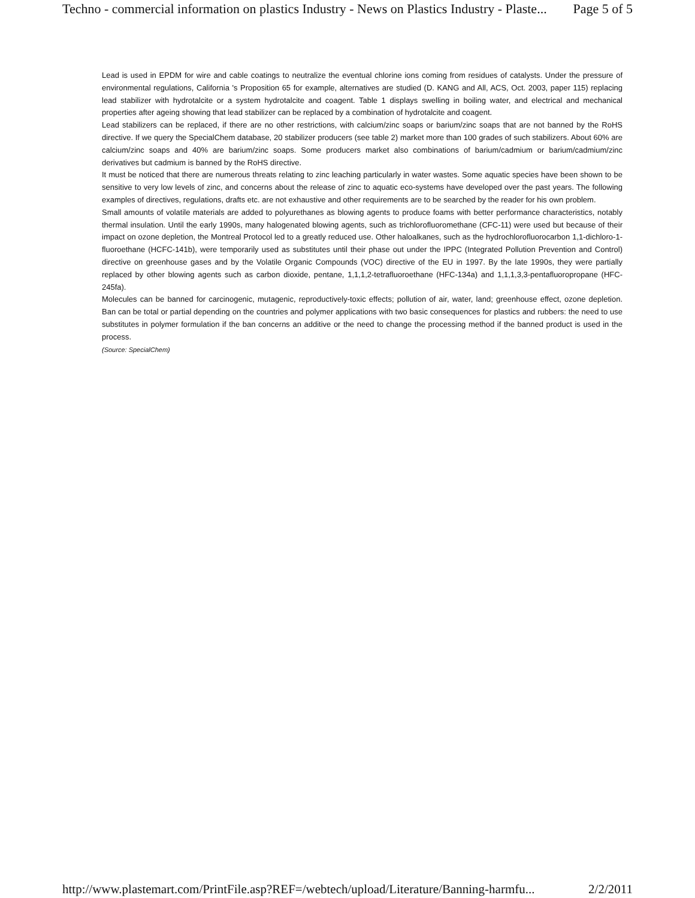Techno - commercial information on plastics Industry - News on Plastics Industry - Plaste... Page 5 of 5
Lead is used in EPDM for wire and cable coatings to neutralize the eventual chlorine ions coming from residues of catalysts. Under the pressure of environmental regulations, California 's Proposition 65 for example, alternatives are studied (D. KANG and All, ACS, Oct. 2003, paper 115) replacing lead stabilizer with hydrotalcite or a system hydrotalcite and coagent. Table 1 displays swelling in boiling water, and electrical and mechanical properties after ageing showing that lead stabilizer can be replaced by a combination of hydrotalcite and coagent.
Lead stabilizers can be replaced, if there are no other restrictions, with calcium/zinc soaps or barium/zinc soaps that are not banned by the RoHS directive. If we query the SpecialChem database, 20 stabilizer producers (see table 2) market more than 100 grades of such stabilizers. About 60% are calcium/zinc soaps and 40% are barium/zinc soaps. Some producers market also combinations of barium/cadmium or barium/cadmium/zinc derivatives but cadmium is banned by the RoHS directive.
It must be noticed that there are numerous threats relating to zinc leaching particularly in water wastes. Some aquatic species have been shown to be sensitive to very low levels of zinc, and concerns about the release of zinc to aquatic eco-systems have developed over the past years. The following examples of directives, regulations, drafts etc. are not exhaustive and other requirements are to be searched by the reader for his own problem.
Small amounts of volatile materials are added to polyurethanes as blowing agents to produce foams with better performance characteristics, notably thermal insulation. Until the early 1990s, many halogenated blowing agents, such as trichlorofluoromethane (CFC-11) were used but because of their impact on ozone depletion, the Montreal Protocol led to a greatly reduced use. Other haloalkanes, such as the hydrochlorofluorocarbon 1,1-dichloro-1-fluoroethane (HCFC-141b), were temporarily used as substitutes until their phase out under the IPPC (Integrated Pollution Prevention and Control) directive on greenhouse gases and by the Volatile Organic Compounds (VOC) directive of the EU in 1997. By the late 1990s, they were partially replaced by other blowing agents such as carbon dioxide, pentane, 1,1,1,2-tetrafluoroethane (HFC-134a) and 1,1,1,3,3-pentafluoropropane (HFC-245fa).
Molecules can be banned for carcinogenic, mutagenic, reproductively-toxic effects; pollution of air, water, land; greenhouse effect, ozone depletion. Ban can be total or partial depending on the countries and polymer applications with two basic consequences for plastics and rubbers: the need to use substitutes in polymer formulation if the ban concerns an additive or the need to change the processing method if the banned product is used in the process.
(Source: SpecialChem)
http://www.plastemart.com/PrintFile.asp?REF=/webtech/upload/Literature/Banning-harmfu... 2/2/2011